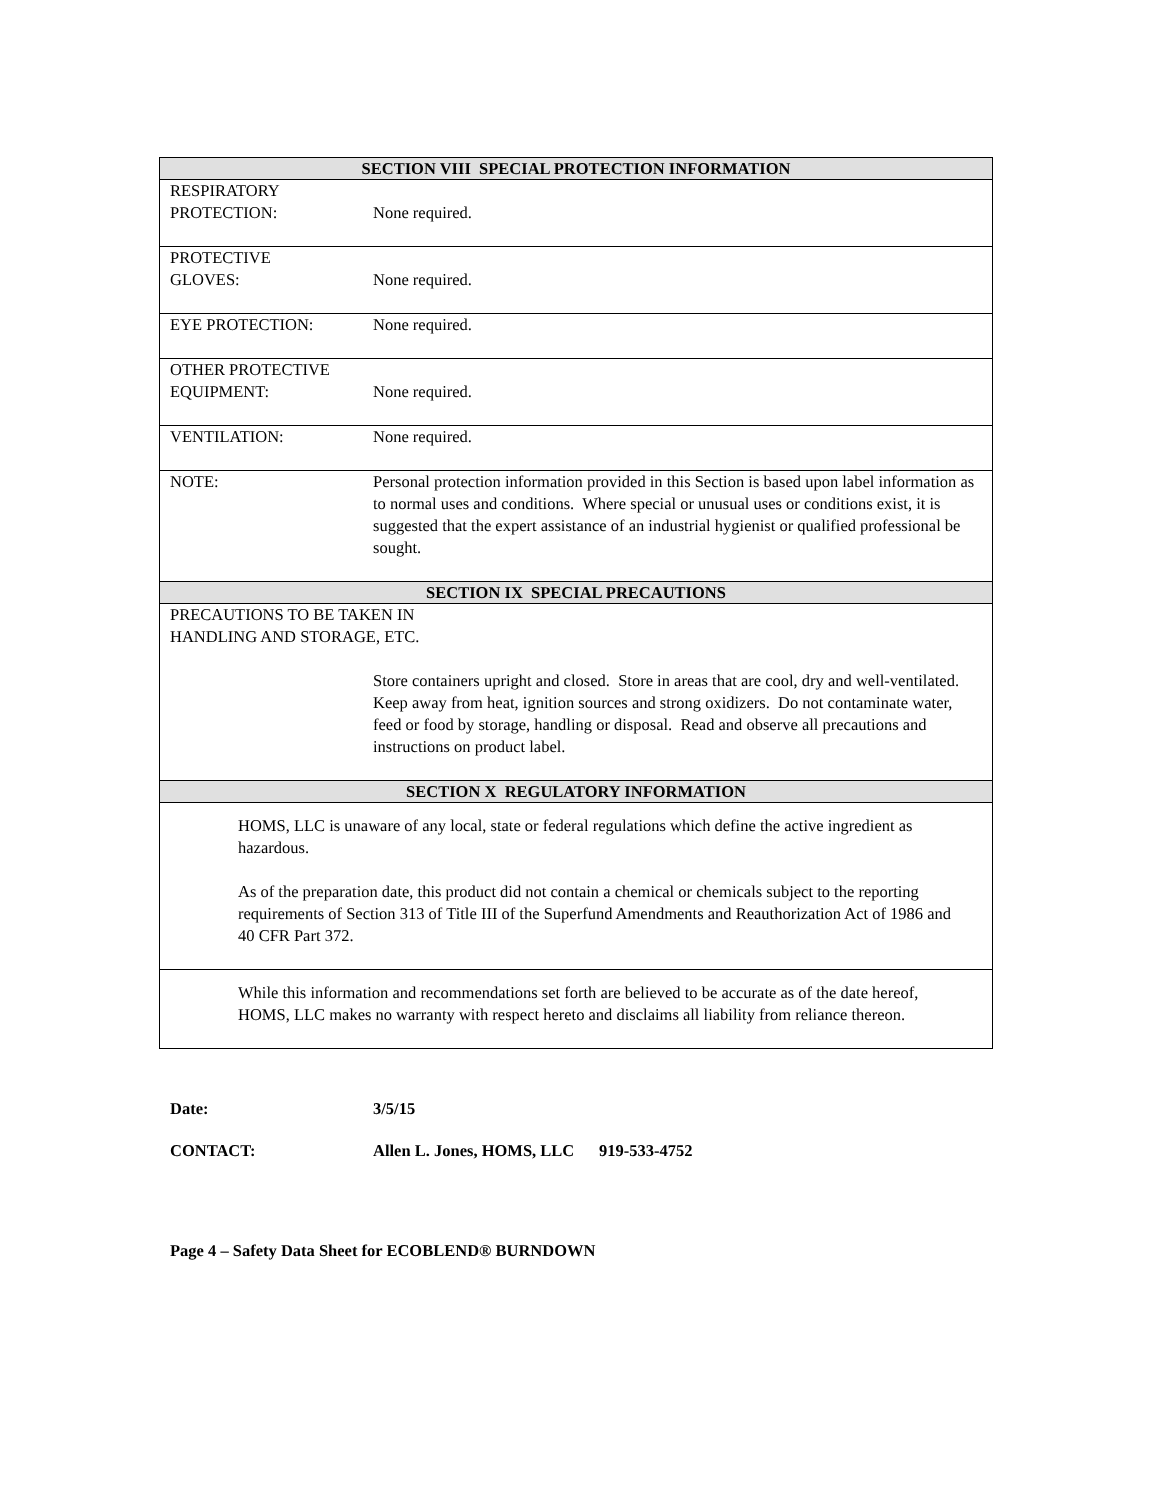| SECTION VIII SPECIAL PROTECTION INFORMATION | |
| --- | --- |
| RESPIRATORY PROTECTION: | None required. |
| PROTECTIVE GLOVES: | None required. |
| EYE PROTECTION: | None required. |
| OTHER PROTECTIVE EQUIPMENT: | None required. |
| VENTILATION: | None required. |
| NOTE: | Personal protection information provided in this Section is based upon label information as to normal uses and conditions. Where special or unusual uses or conditions exist, it is suggested that the expert assistance of an industrial hygienist or qualified professional be sought. |
| SECTION IX SPECIAL PRECAUTIONS | |
| PRECAUTIONS TO BE TAKEN IN HANDLING AND STORAGE, ETC. Store containers upright and closed. Store in areas that are cool, dry and well-ventilated. Keep away from heat, ignition sources and strong oxidizers. Do not contaminate water, feed or food by storage, handling or disposal. Read and observe all precautions and instructions on product label. | |
| SECTION X REGULATORY INFORMATION | |
| HOMS, LLC is unaware of any local, state or federal regulations which define the active ingredient as hazardous. As of the preparation date, this product did not contain a chemical or chemicals subject to the reporting requirements of Section 313 of Title III of the Superfund Amendments and Reauthorization Act of 1986 and 40 CFR Part 372. | |
| While this information and recommendations set forth are believed to be accurate as of the date hereof, HOMS, LLC makes no warranty with respect hereto and disclaims all liability from reliance thereon. | |
Date: 3/5/15
CONTACT: Allen L. Jones, HOMS, LLC 919-533-4752
Page 4 – Safety Data Sheet for ECOBLEND® BURNDOWN